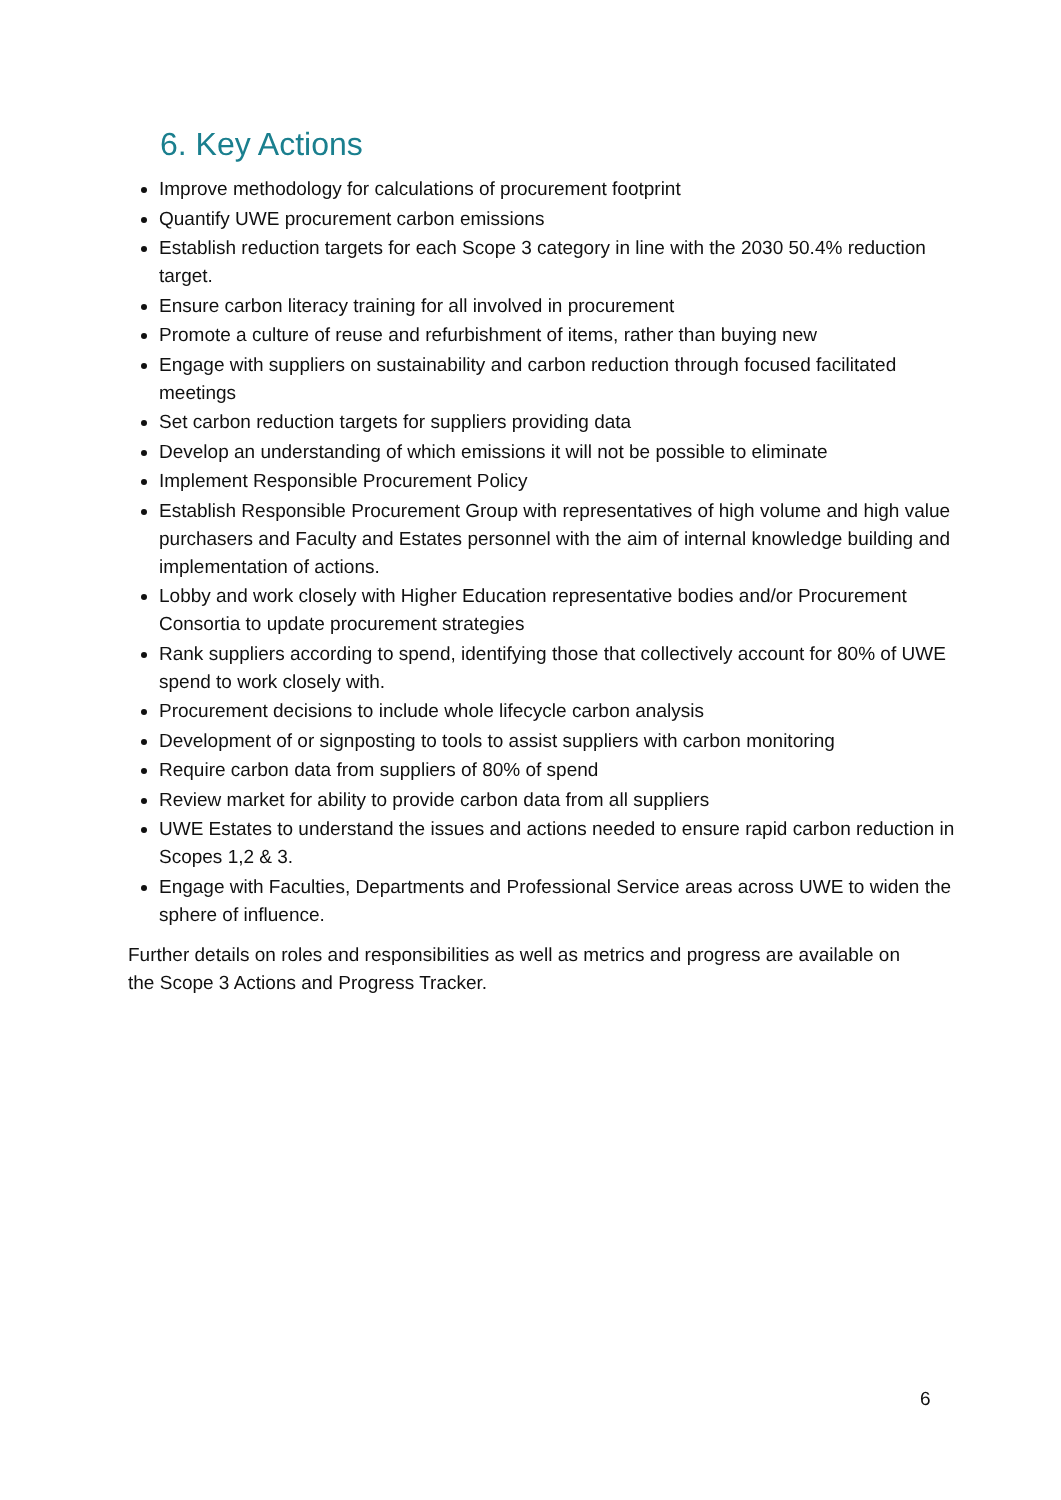6. Key Actions
Improve methodology for calculations of procurement footprint
Quantify UWE procurement carbon emissions
Establish reduction targets for each Scope 3 category in line with the 2030 50.4% reduction target.
Ensure carbon literacy training for all involved in procurement
Promote a culture of reuse and refurbishment of items, rather than buying new
Engage with suppliers on sustainability and carbon reduction through focused facilitated meetings
Set carbon reduction targets for suppliers providing data
Develop an understanding of which emissions it will not be possible to eliminate
Implement Responsible Procurement Policy
Establish Responsible Procurement Group with representatives of high volume and high value purchasers and Faculty and Estates personnel with the aim of internal knowledge building and implementation of actions.
Lobby and work closely with Higher Education representative bodies and/or Procurement Consortia to update procurement strategies
Rank suppliers according to spend, identifying those that collectively account for 80% of UWE spend to work closely with.
Procurement decisions to include whole lifecycle carbon analysis
Development of or signposting to tools to assist suppliers with carbon monitoring
Require carbon data from suppliers of 80% of spend
Review market for ability to provide carbon data from all suppliers
UWE Estates to understand the issues and actions needed to ensure rapid carbon reduction in Scopes 1,2 & 3.
Engage with Faculties, Departments and Professional Service areas across UWE to widen the sphere of influence.
Further details on roles and responsibilities as well as metrics and progress are available on the Scope 3 Actions and Progress Tracker.
6